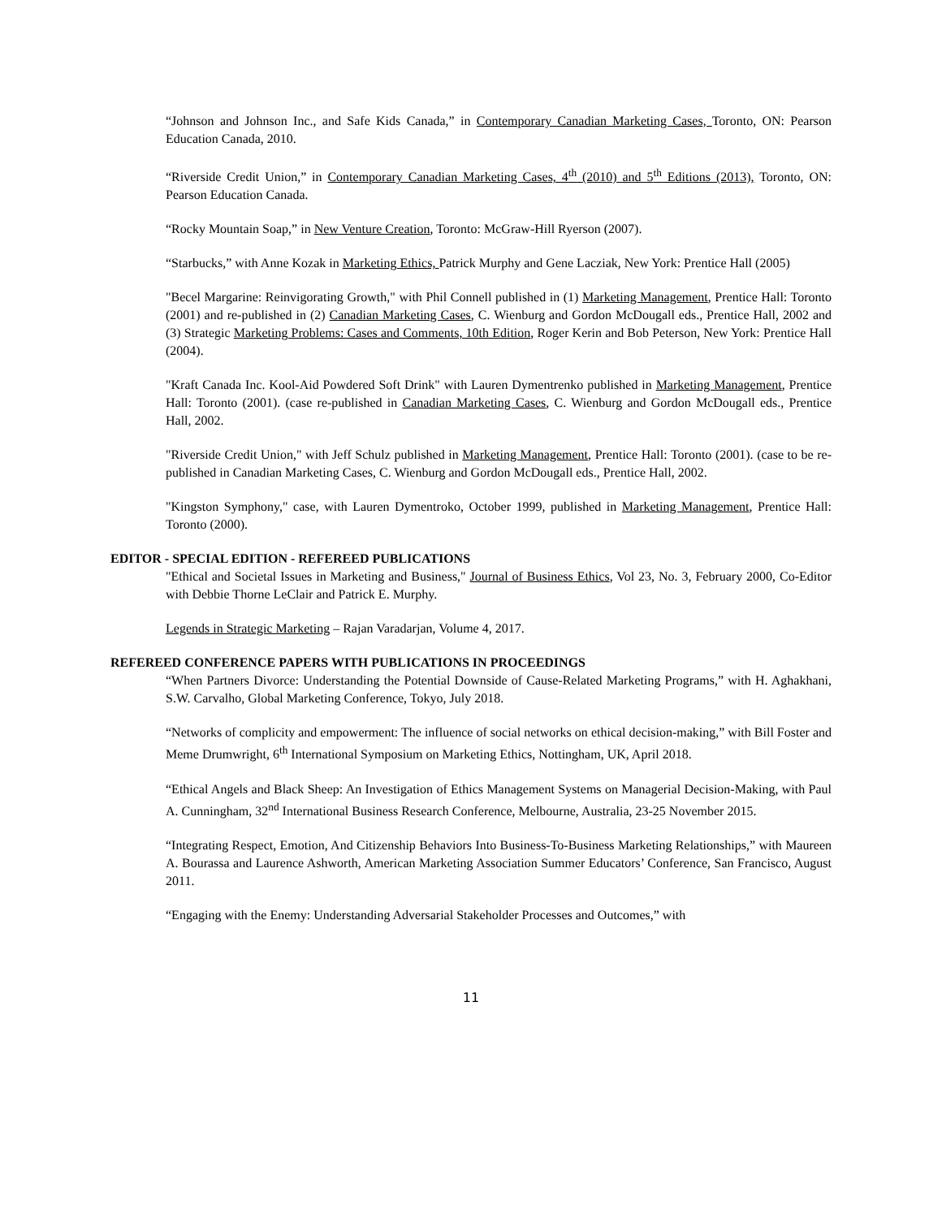“Johnson and Johnson Inc., and Safe Kids Canada,” in Contemporary Canadian Marketing Cases, Toronto, ON: Pearson Education Canada, 2010.
“Riverside Credit Union,” in Contemporary Canadian Marketing Cases, 4<sup>th</sup> (2010) and 5<sup>th</sup> Editions (2013), Toronto, ON: Pearson Education Canada.
“Rocky Mountain Soap,” in New Venture Creation, Toronto: McGraw-Hill Ryerson (2007).
“Starbucks,” with Anne Kozak in Marketing Ethics, Patrick Murphy and Gene Laczіak, New York: Prentice Hall (2005)
"Becel Margarine: Reinvigorating Growth," with Phil Connell published in (1) Marketing Management, Prentice Hall: Toronto (2001) and re-published in (2) Canadian Marketing Cases, C. Wienburg and Gordon McDougall eds., Prentice Hall, 2002 and (3) Strategic Marketing Problems: Cases and Comments, 10th Edition, Roger Kerin and Bob Peterson, New York: Prentice Hall (2004).
"Kraft Canada Inc. Kool-Aid Powdered Soft Drink" with Lauren Dymentrenko published in Marketing Management, Prentice Hall: Toronto (2001). (case re-published in Canadian Marketing Cases, C. Wienburg and Gordon McDougall eds., Prentice Hall, 2002.
"Riverside Credit Union," with Jeff Schulz published in Marketing Management, Prentice Hall: Toronto (2001). (case to be re-published in Canadian Marketing Cases, C. Wienburg and Gordon McDougall eds., Prentice Hall, 2002.
"Kingston Symphony," case, with Lauren Dymentroko, October 1999, published in Marketing Management, Prentice Hall: Toronto (2000).
EDITOR - SPECIAL EDITION - REFEREED PUBLICATIONS
"Ethical and Societal Issues in Marketing and Business," Journal of Business Ethics, Vol 23, No. 3, February 2000, Co-Editor with Debbie Thorne LeClair and Patrick E. Murphy.
Legends in Strategic Marketing – Rajan Varadarjan, Volume 4, 2017.
REFEREED CONFERENCE PAPERS WITH PUBLICATIONS IN PROCEEDINGS
“When Partners Divorce: Understanding the Potential Downside of Cause-Related Marketing Programs,” with H. Aghakhani, S.W. Carvalho, Global Marketing Conference, Tokyo, July 2018.
“Networks of complicity and empowerment: The influence of social networks on ethical decision-making,” with Bill Foster and Meme Drumwright, 6<sup>th</sup> International Symposium on Marketing Ethics, Nottingham, UK, April 2018.
“Ethical Angels and Black Sheep: An Investigation of Ethics Management Systems on Managerial Decision-Making, with Paul A. Cunningham, 32<sup>nd</sup> International Business Research Conference, Melbourne, Australia, 23-25 November 2015.
“Integrating Respect, Emotion, And Citizenship Behaviors Into Business-To-Business Marketing Relationships,” with Maureen A. Bourassa and Laurence Ashworth, American Marketing Association Summer Educators’ Conference, San Francisco, August 2011.
“Engaging with the Enemy: Understanding Adversarial Stakeholder Processes and Outcomes,” with
11